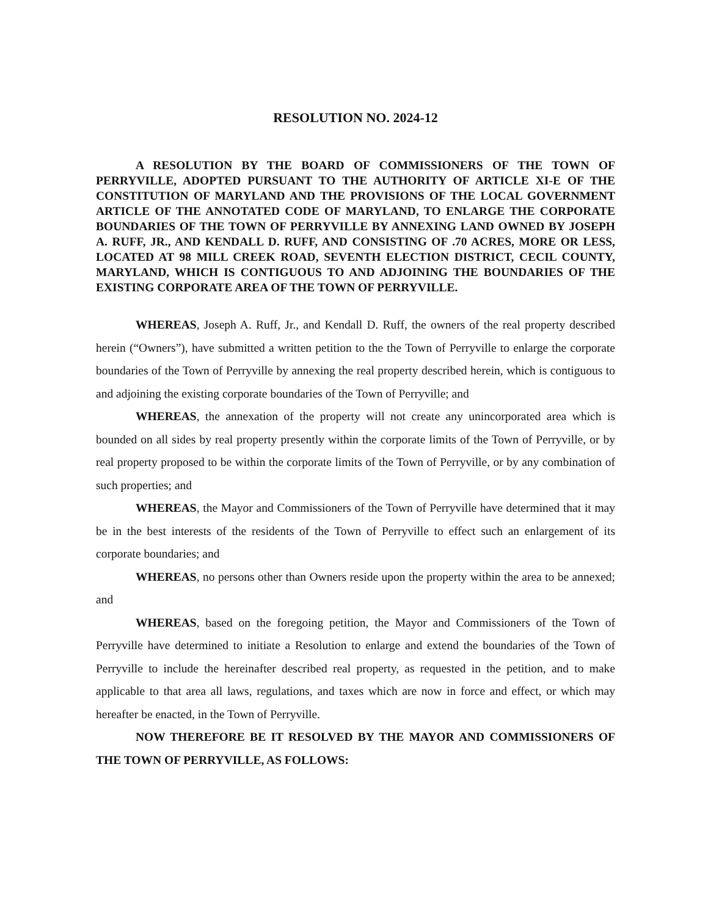RESOLUTION NO. 2024-12
A RESOLUTION BY THE BOARD OF COMMISSIONERS OF THE TOWN OF PERRYVILLE, ADOPTED PURSUANT TO THE AUTHORITY OF ARTICLE XI-E OF THE CONSTITUTION OF MARYLAND AND THE PROVISIONS OF THE LOCAL GOVERNMENT ARTICLE OF THE ANNOTATED CODE OF MARYLAND, TO ENLARGE THE CORPORATE BOUNDARIES OF THE TOWN OF PERRYVILLE BY ANNEXING LAND OWNED BY JOSEPH A. RUFF, JR., AND KENDALL D. RUFF, AND CONSISTING OF .70 ACRES, MORE OR LESS, LOCATED AT 98 MILL CREEK ROAD, SEVENTH ELECTION DISTRICT, CECIL COUNTY, MARYLAND, WHICH IS CONTIGUOUS TO AND ADJOINING THE BOUNDARIES OF THE EXISTING CORPORATE AREA OF THE TOWN OF PERRYVILLE.
WHEREAS, Joseph A. Ruff, Jr., and Kendall D. Ruff, the owners of the real property described herein (“Owners”), have submitted a written petition to the the Town of Perryville to enlarge the corporate boundaries of the Town of Perryville by annexing the real property described herein, which is contiguous to and adjoining the existing corporate boundaries of the Town of Perryville; and
WHEREAS, the annexation of the property will not create any unincorporated area which is bounded on all sides by real property presently within the corporate limits of the Town of Perryville, or by real property proposed to be within the corporate limits of the Town of Perryville, or by any combination of such properties; and
WHEREAS, the Mayor and Commissioners of the Town of Perryville have determined that it may be in the best interests of the residents of the Town of Perryville to effect such an enlargement of its corporate boundaries; and
WHEREAS, no persons other than Owners reside upon the property within the area to be annexed; and
WHEREAS, based on the foregoing petition, the Mayor and Commissioners of the Town of Perryville have determined to initiate a Resolution to enlarge and extend the boundaries of the Town of Perryville to include the hereinafter described real property, as requested in the petition, and to make applicable to that area all laws, regulations, and taxes which are now in force and effect, or which may hereafter be enacted, in the Town of Perryville.
NOW THEREFORE BE IT RESOLVED BY THE MAYOR AND COMMISSIONERS OF THE TOWN OF PERRYVILLE, AS FOLLOWS: